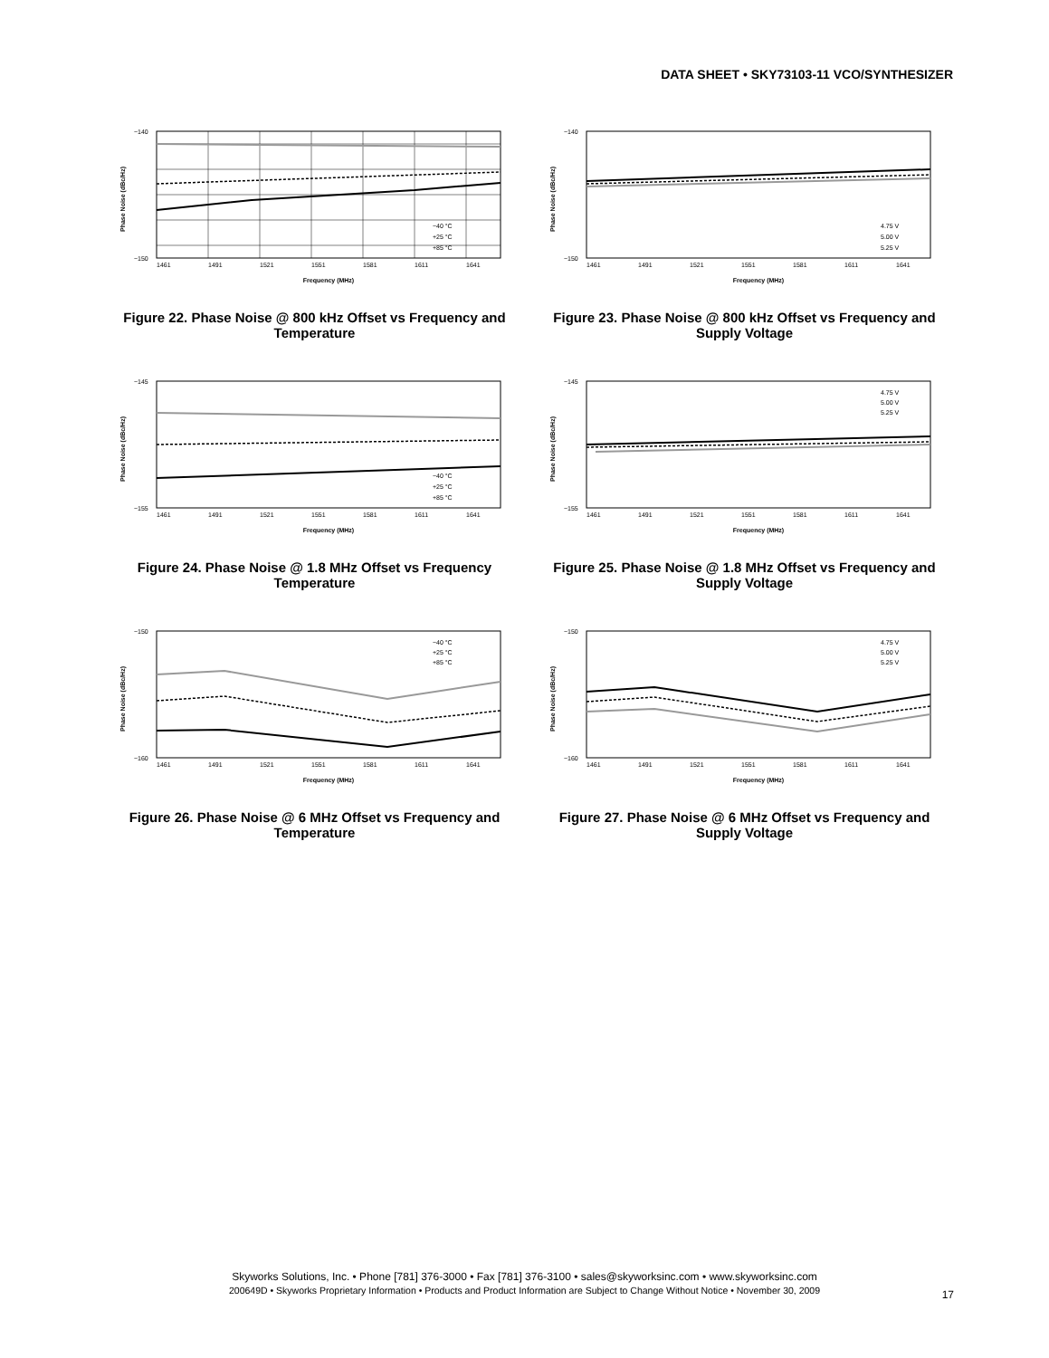DATA SHEET • SKY73103-11 VCO/SYNTHESIZER
Phase Noise (dBc/Hz)
−140
−150
1461
1491
1521
1551
1581
1611
1641
−40 °C
+25 °C
+85 °C
Frequency (MHz)
Figure 22. Phase Noise @ 800 kHz Offset vs Frequency and Temperature
Phase Noise (dBc/Hz)
−140
−150
1461
1491
1521
1551
1581
1611
1641
4.75 V
5.00 V
5.25 V
Frequency (MHz)
Figure 23. Phase Noise @ 800 kHz Offset vs Frequency and Supply Voltage
Phase Noise (dBc/Hz)
−145
−155
1461
1491
1521
1551
1581
1611
1641
−40 °C
+25 °C
+85 °C
Frequency (MHz)
Figure 24. Phase Noise @ 1.8 MHz Offset vs Frequency Temperature
Phase Noise (dBc/Hz)
−145
−155
1461
1491
1521
1551
1581
1611
1641
4.75 V
5.00 V
5.25 V
Frequency (MHz)
Figure 25. Phase Noise @ 1.8 MHz Offset vs Frequency and Supply Voltage
Phase Noise (dBc/Hz)
−150
−160
1461
1491
1521
1551
1581
1611
1641
−40 °C
+25 °C
+85 °C
Frequency (MHz)
Figure 26. Phase Noise @ 6 MHz Offset vs Frequency and Temperature
Phase Noise (dBc/Hz)
−150
−160
1461
1491
1521
1551
1581
1611
1641
4.75 V
5.00 V
5.25 V
Frequency (MHz)
Figure 27. Phase Noise @ 6 MHz Offset vs Frequency and Supply Voltage
Skyworks Solutions, Inc. • Phone [781] 376-3000 • Fax [781] 376-3100 • sales@skyworksinc.com • www.skyworksinc.com
200649D • Skyworks Proprietary Information • Products and Product Information are Subject to Change Without Notice • November 30, 2009
17